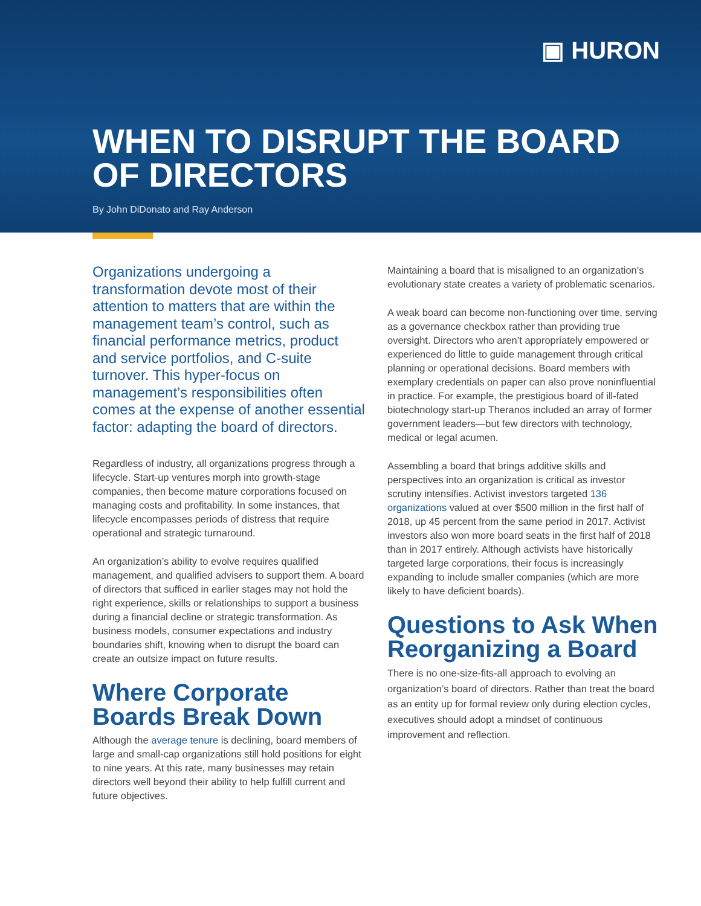▣ HURON
WHEN TO DISRUPT THE BOARD OF DIRECTORS
By John DiDonato and Ray Anderson
Organizations undergoing a transformation devote most of their attention to matters that are within the management team’s control, such as financial performance metrics, product and service portfolios, and C-suite turnover. This hyper-focus on management’s responsibilities often comes at the expense of another essential factor: adapting the board of directors.
Regardless of industry, all organizations progress through a lifecycle. Start-up ventures morph into growth-stage companies, then become mature corporations focused on managing costs and profitability. In some instances, that lifecycle encompasses periods of distress that require operational and strategic turnaround.
An organization’s ability to evolve requires qualified management, and qualified advisers to support them. A board of directors that sufficed in earlier stages may not hold the right experience, skills or relationships to support a business during a financial decline or strategic transformation. As business models, consumer expectations and industry boundaries shift, knowing when to disrupt the board can create an outsize impact on future results.
Where Corporate Boards Break Down
Although the average tenure is declining, board members of large and small-cap organizations still hold positions for eight to nine years. At this rate, many businesses may retain directors well beyond their ability to help fulfill current and future objectives.
Maintaining a board that is misaligned to an organization’s evolutionary state creates a variety of problematic scenarios.
A weak board can become non-functioning over time, serving as a governance checkbox rather than providing true oversight. Directors who aren’t appropriately empowered or experienced do little to guide management through critical planning or operational decisions. Board members with exemplary credentials on paper can also prove noninfluential in practice. For example, the prestigious board of ill-fated biotechnology start-up Theranos included an array of former government leaders—but few directors with technology, medical or legal acumen.
Assembling a board that brings additive skills and perspectives into an organization is critical as investor scrutiny intensifies. Activist investors targeted 136 organizations valued at over $500 million in the first half of 2018, up 45 percent from the same period in 2017. Activist investors also won more board seats in the first half of 2018 than in 2017 entirely. Although activists have historically targeted large corporations, their focus is increasingly expanding to include smaller companies (which are more likely to have deficient boards).
Questions to Ask When Reorganizing a Board
There is no one-size-fits-all approach to evolving an organization’s board of directors. Rather than treat the board as an entity up for formal review only during election cycles, executives should adopt a mindset of continuous improvement and reflection.